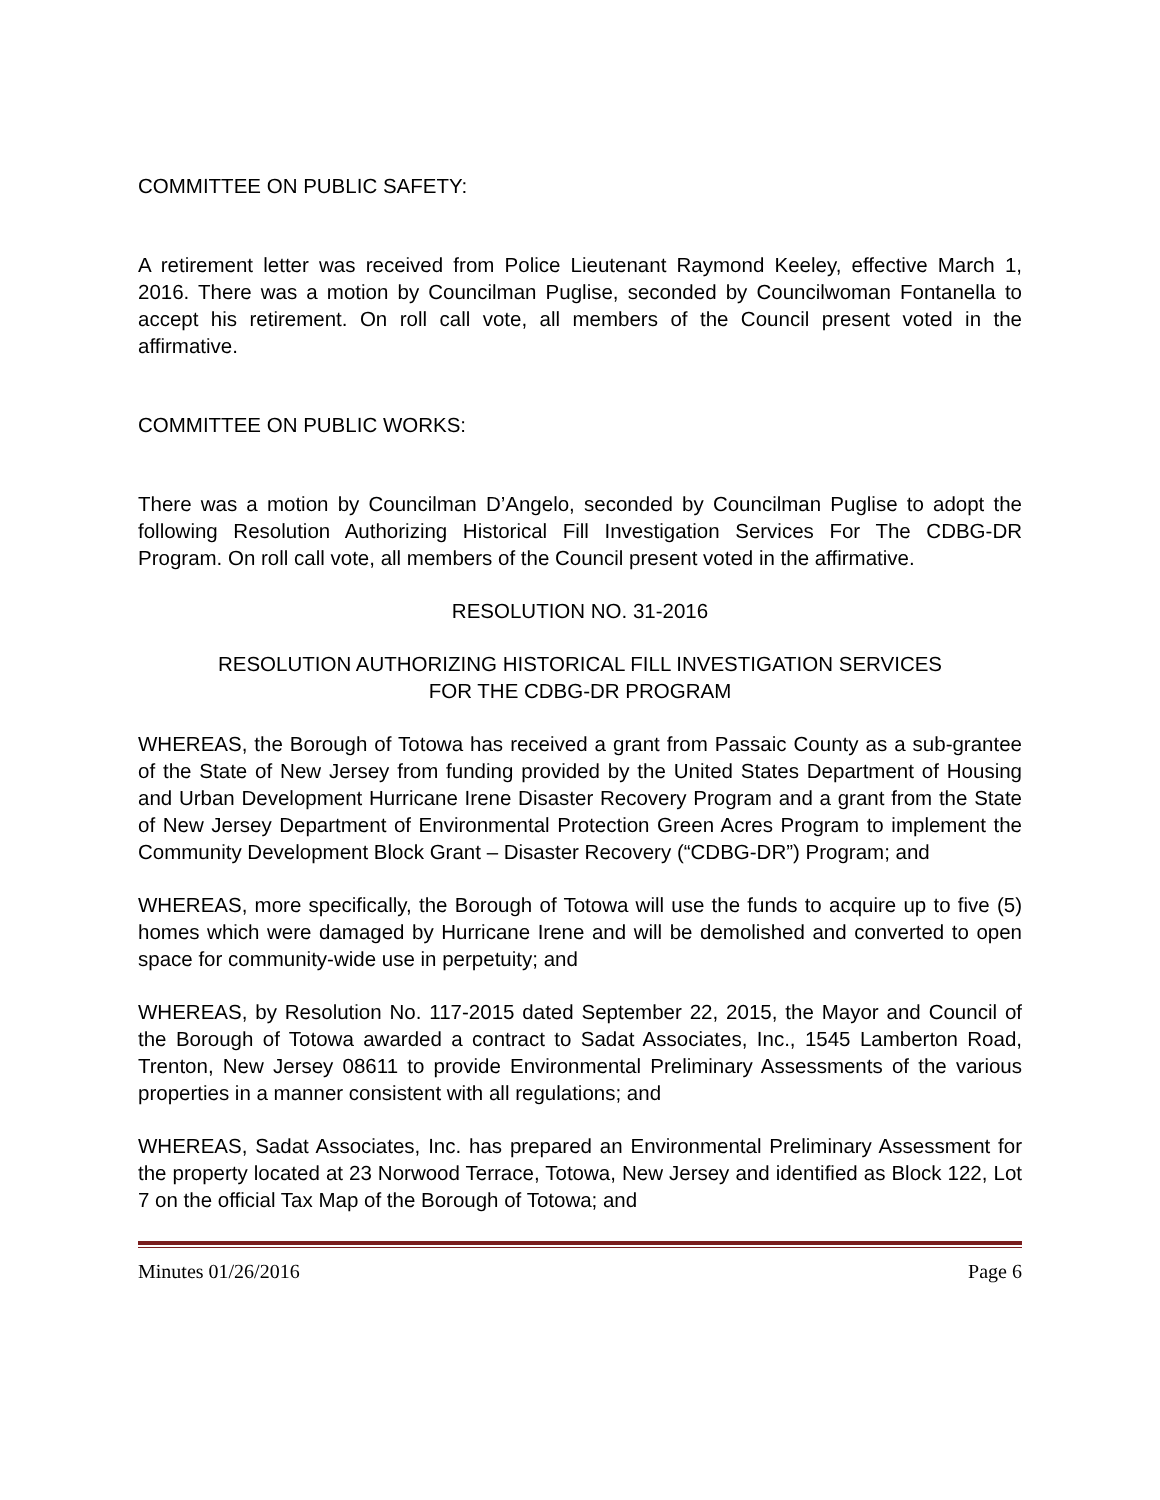COMMITTEE ON PUBLIC SAFETY:
A retirement letter was received from Police Lieutenant Raymond Keeley, effective March 1, 2016. There was a motion by Councilman Puglise, seconded by Councilwoman Fontanella to accept his retirement. On roll call vote, all members of the Council present voted in the affirmative.
COMMITTEE ON PUBLIC WORKS:
There was a motion by Councilman D’Angelo, seconded by Councilman Puglise to adopt the following Resolution Authorizing Historical Fill Investigation Services For The CDBG-DR Program. On roll call vote, all members of the Council present voted in the affirmative.
RESOLUTION NO. 31-2016
RESOLUTION AUTHORIZING HISTORICAL FILL INVESTIGATION SERVICES
FOR THE CDBG-DR PROGRAM
WHEREAS, the Borough of Totowa has received a grant from Passaic County as a sub-grantee of the State of New Jersey from funding provided by the United States Department of Housing and Urban Development Hurricane Irene Disaster Recovery Program and a grant from the State of New Jersey Department of Environmental Protection Green Acres Program to implement the Community Development Block Grant – Disaster Recovery (“CDBG-DR”) Program; and
WHEREAS, more specifically, the Borough of Totowa will use the funds to acquire up to five (5) homes which were damaged by Hurricane Irene and will be demolished and converted to open space for community-wide use in perpetuity; and
WHEREAS, by Resolution No. 117-2015 dated September 22, 2015, the Mayor and Council of the Borough of Totowa awarded a contract to Sadat Associates, Inc., 1545 Lamberton Road, Trenton, New Jersey 08611 to provide Environmental Preliminary Assessments of the various properties in a manner consistent with all regulations; and
WHEREAS, Sadat Associates, Inc. has prepared an Environmental Preliminary Assessment for the property located at 23 Norwood Terrace, Totowa, New Jersey and identified as Block 122, Lot 7 on the official Tax Map of the Borough of Totowa; and
Minutes 01/26/2016 Page 6